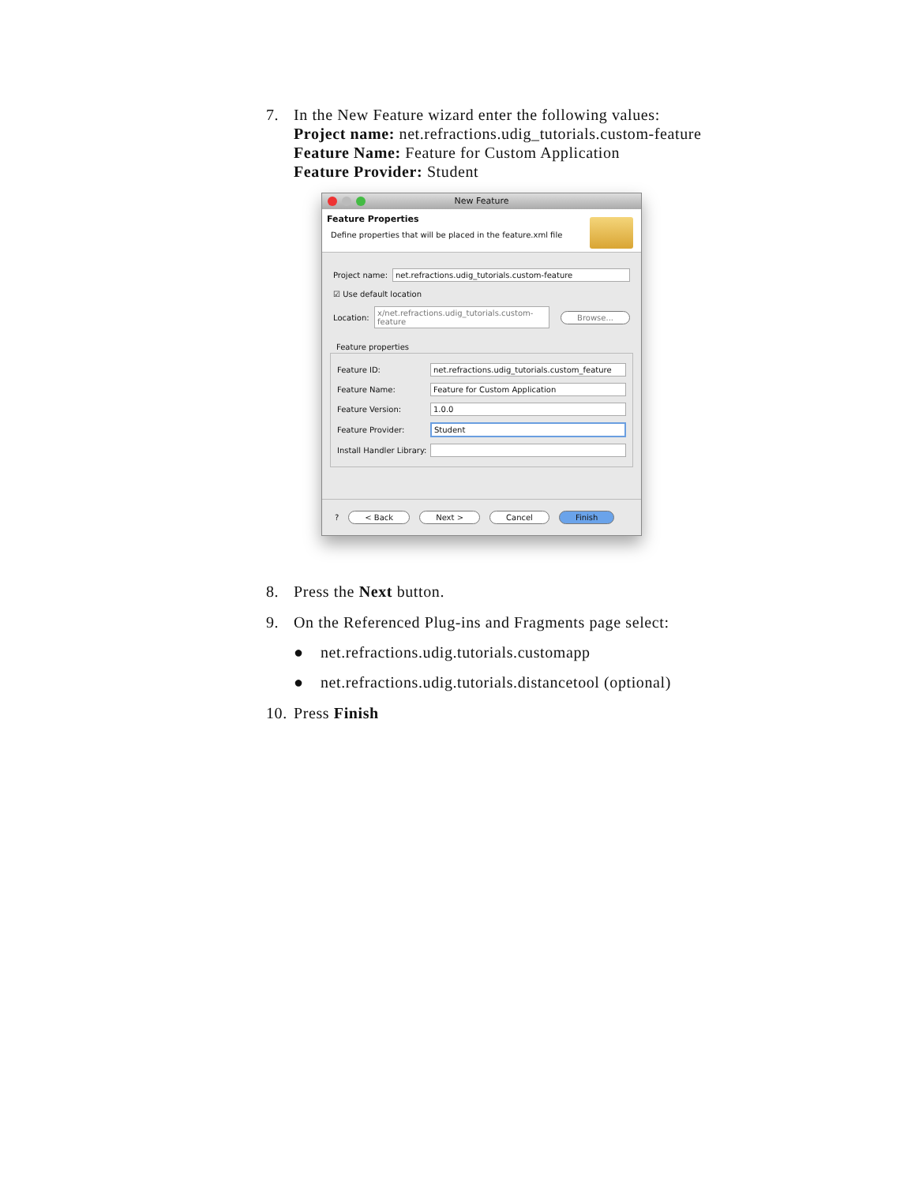7. In the New Feature wizard enter the following values:
Project name: net.refractions.udig_tutorials.custom-feature
Feature Name: Feature for Custom Application
Feature Provider: Student
New Feature
Feature Properties
Define properties that will be placed in the feature.xml file
Project name: net.refractions.udig_tutorials.custom-feature
☑ Use default location
Location: x/net.refractions.udig_tutorials.custom-feature Browse...
Feature properties
Feature ID: net.refractions.udig_tutorials.custom_feature
Feature Name: Feature for Custom Application
Feature Version: 1.0.0
Feature Provider: Student
Install Handler Library:
? < Back Next > Cancel Finish
8. Press the Next button.
9. On the Referenced Plug-ins and Fragments page select:
● net.refractions.udig.tutorials.customapp
● net.refractions.udig.tutorials.distancetool (optional)
10.
Press Finish